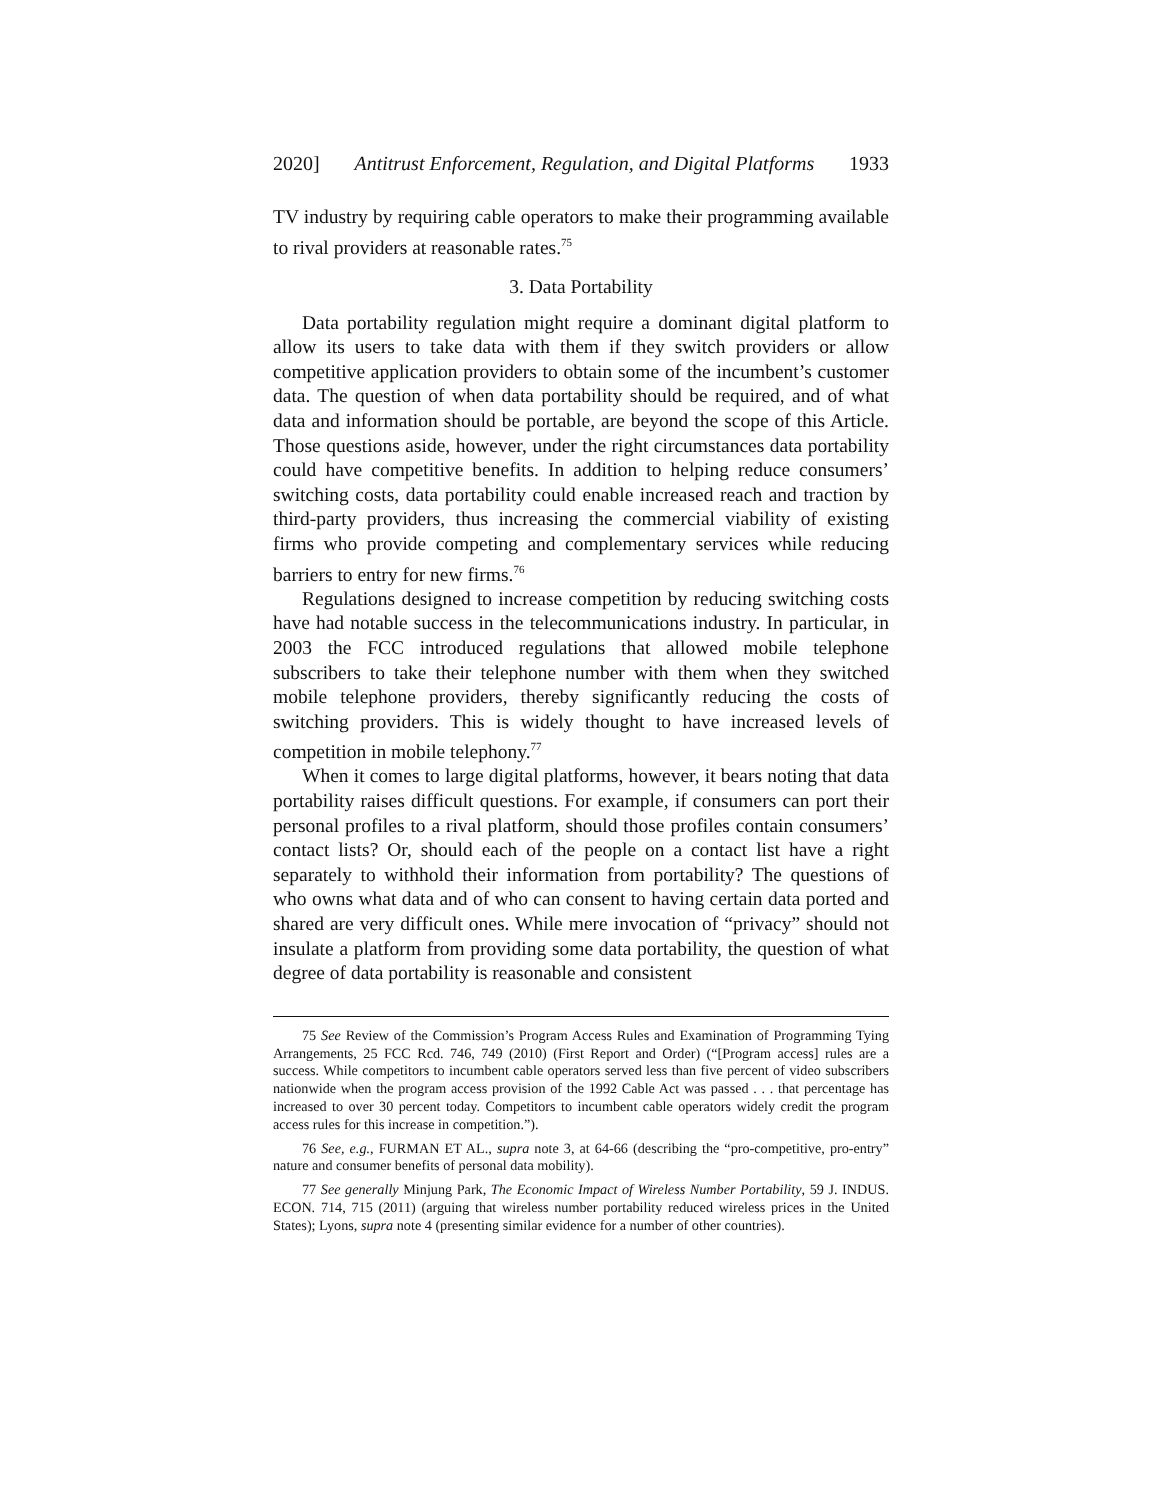2020] Antitrust Enforcement, Regulation, and Digital Platforms 1933
TV industry by requiring cable operators to make their programming available to rival providers at reasonable rates.<sup>75</sup>
3. Data Portability
Data portability regulation might require a dominant digital platform to allow its users to take data with them if they switch providers or allow competitive application providers to obtain some of the incumbent’s customer data. The question of when data portability should be required, and of what data and information should be portable, are beyond the scope of this Article. Those questions aside, however, under the right circumstances data portability could have competitive benefits. In addition to helping reduce consumers’ switching costs, data portability could enable increased reach and traction by third-party providers, thus increasing the commercial viability of existing firms who provide competing and complementary services while reducing barriers to entry for new firms.<sup>76</sup>
Regulations designed to increase competition by reducing switching costs have had notable success in the telecommunications industry. In particular, in 2003 the FCC introduced regulations that allowed mobile telephone subscribers to take their telephone number with them when they switched mobile telephone providers, thereby significantly reducing the costs of switching providers. This is widely thought to have increased levels of competition in mobile telephony.<sup>77</sup>
When it comes to large digital platforms, however, it bears noting that data portability raises difficult questions. For example, if consumers can port their personal profiles to a rival platform, should those profiles contain consumers’ contact lists? Or, should each of the people on a contact list have a right separately to withhold their information from portability? The questions of who owns what data and of who can consent to having certain data ported and shared are very difficult ones. While mere invocation of “privacy” should not insulate a platform from providing some data portability, the question of what degree of data portability is reasonable and consistent
75 See Review of the Commission’s Program Access Rules and Examination of Programming Tying Arrangements, 25 FCC Rcd. 746, 749 (2010) (First Report and Order) (“[Program access] rules are a success. While competitors to incumbent cable operators served less than five percent of video subscribers nationwide when the program access provision of the 1992 Cable Act was passed . . . that percentage has increased to over 30 percent today. Competitors to incumbent cable operators widely credit the program access rules for this increase in competition.”).
76 See, e.g., FURMAN ET AL., supra note 3, at 64-66 (describing the “pro-competitive, pro-entry” nature and consumer benefits of personal data mobility).
77 See generally Minjung Park, The Economic Impact of Wireless Number Portability, 59 J. INDUS. ECON. 714, 715 (2011) (arguing that wireless number portability reduced wireless prices in the United States); Lyons, supra note 4 (presenting similar evidence for a number of other countries).